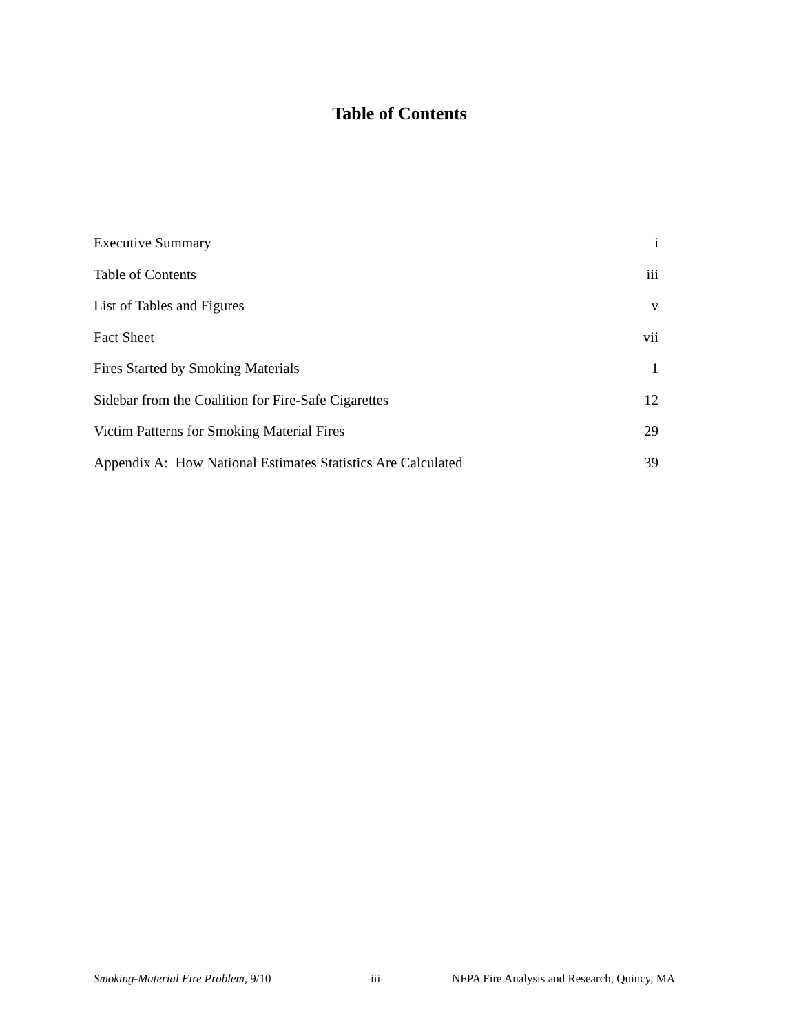Table of Contents
| Executive Summary | i |
| Table of Contents | iii |
| List of Tables and Figures | v |
| Fact Sheet | vii |
| Fires Started by Smoking Materials | 1 |
| Sidebar from the Coalition for Fire-Safe Cigarettes | 12 |
| Victim Patterns for Smoking Material Fires | 29 |
| Appendix A: How National Estimates Statistics Are Calculated | 39 |
Smoking-Material Fire Problem, 9/10 iii NFPA Fire Analysis and Research, Quincy, MA